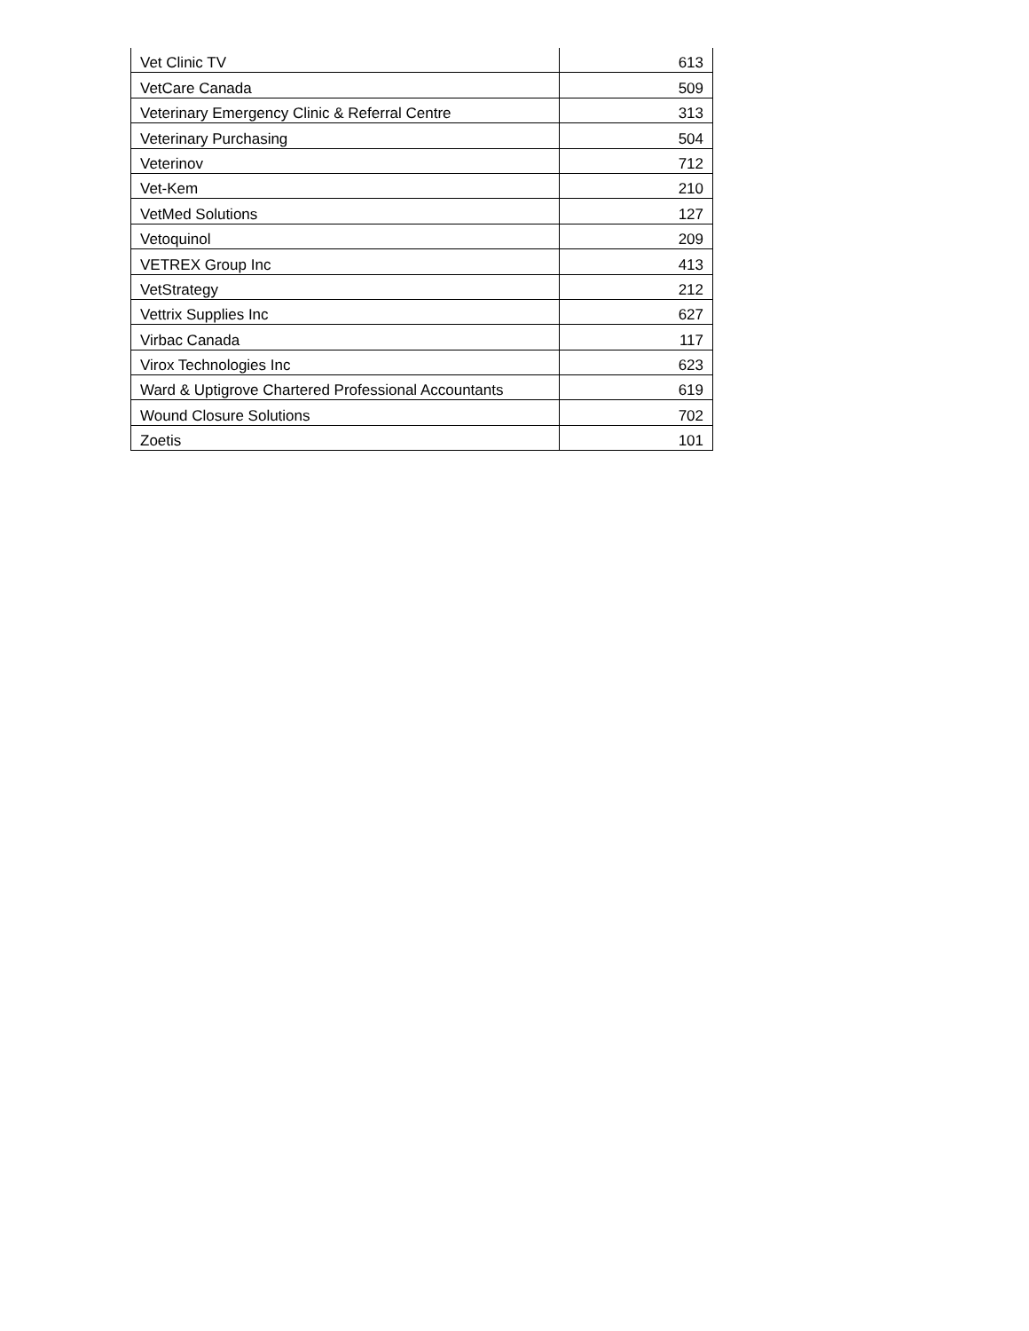| Vet Clinic TV | 613 |
| VetCare Canada | 509 |
| Veterinary Emergency Clinic & Referral Centre | 313 |
| Veterinary Purchasing | 504 |
| Veterinov | 712 |
| Vet-Kem | 210 |
| VetMed Solutions | 127 |
| Vetoquinol | 209 |
| VETREX Group Inc | 413 |
| VetStrategy | 212 |
| Vettrix Supplies Inc | 627 |
| Virbac Canada | 117 |
| Virox Technologies Inc | 623 |
| Ward & Uptigrove Chartered Professional Accountants | 619 |
| Wound Closure Solutions | 702 |
| Zoetis | 101 |